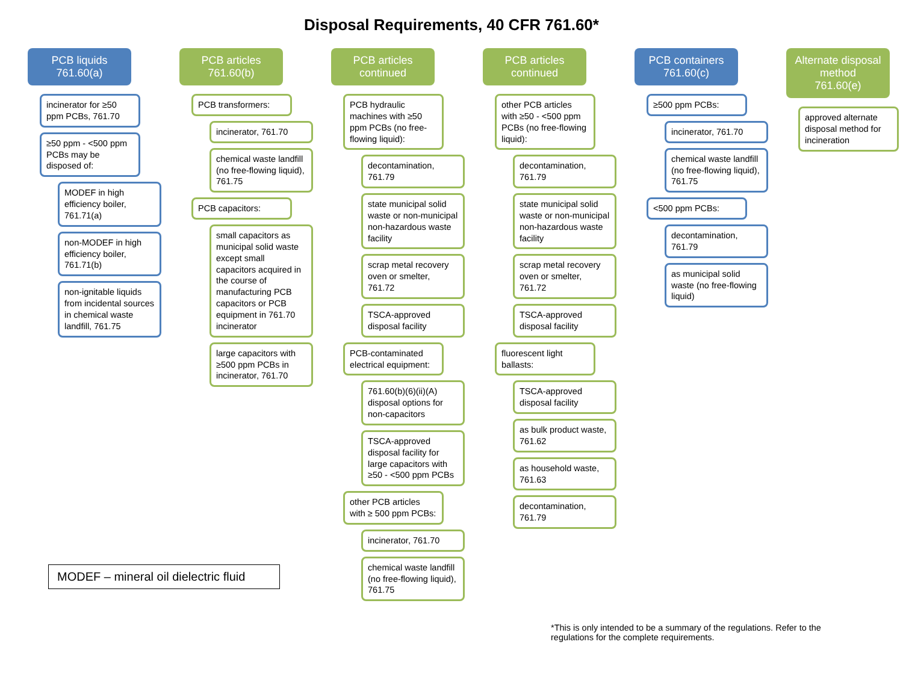Disposal Requirements, 40 CFR 761.60*
PCB liquids
761.60(a)
incinerator for ≥50 ppm PCBs, 761.70
≥50 ppm - <500 ppm PCBs may be disposed of:
MODEF in high efficiency boiler, 761.71(a)
non-MODEF in high efficiency boiler, 761.71(b)
non-ignitable liquids from incidental sources in chemical waste landfill, 761.75
PCB articles
761.60(b)
PCB transformers:
incinerator, 761.70
chemical waste landfill (no free-flowing liquid), 761.75
PCB capacitors:
small capacitors as municipal solid waste except small capacitors acquired in the course of manufacturing PCB capacitors or PCB equipment in 761.70 incinerator
large capacitors with ≥500 ppm PCBs in incinerator, 761.70
PCB articles
continued
PCB hydraulic machines with ≥50 ppm PCBs (no free-flowing liquid):
decontamination, 761.79
state municipal solid waste or non-municipal non-hazardous waste facility
scrap metal recovery oven or smelter, 761.72
TSCA-approved disposal facility
PCB-contaminated electrical equipment:
761.60(b)(6)(ii)(A) disposal options for non-capacitors
TSCA-approved disposal facility for large capacitors with ≥50 - <500 ppm PCBs
other PCB articles with ≥ 500 ppm PCBs:
incinerator, 761.70
chemical waste landfill (no free-flowing liquid), 761.75
PCB articles
continued
other PCB articles with ≥50 - <500 ppm PCBs (no free-flowing liquid):
decontamination, 761.79
state municipal solid waste or non-municipal non-hazardous waste facility
scrap metal recovery oven or smelter, 761.72
TSCA-approved disposal facility
fluorescent light ballasts:
TSCA-approved disposal facility
as bulk product waste, 761.62
as household waste, 761.63
decontamination, 761.79
PCB containers
761.60(c)
≥500 ppm PCBs:
incinerator, 761.70
chemical waste landfill (no free-flowing liquid), 761.75
<500 ppm PCBs:
decontamination, 761.79
as municipal solid waste (no free-flowing liquid)
Alternate disposal method
761.60(e)
approved alternate disposal method for incineration
MODEF – mineral oil dielectric fluid
*This is only intended to be a summary of the regulations. Refer to the regulations for the complete requirements.